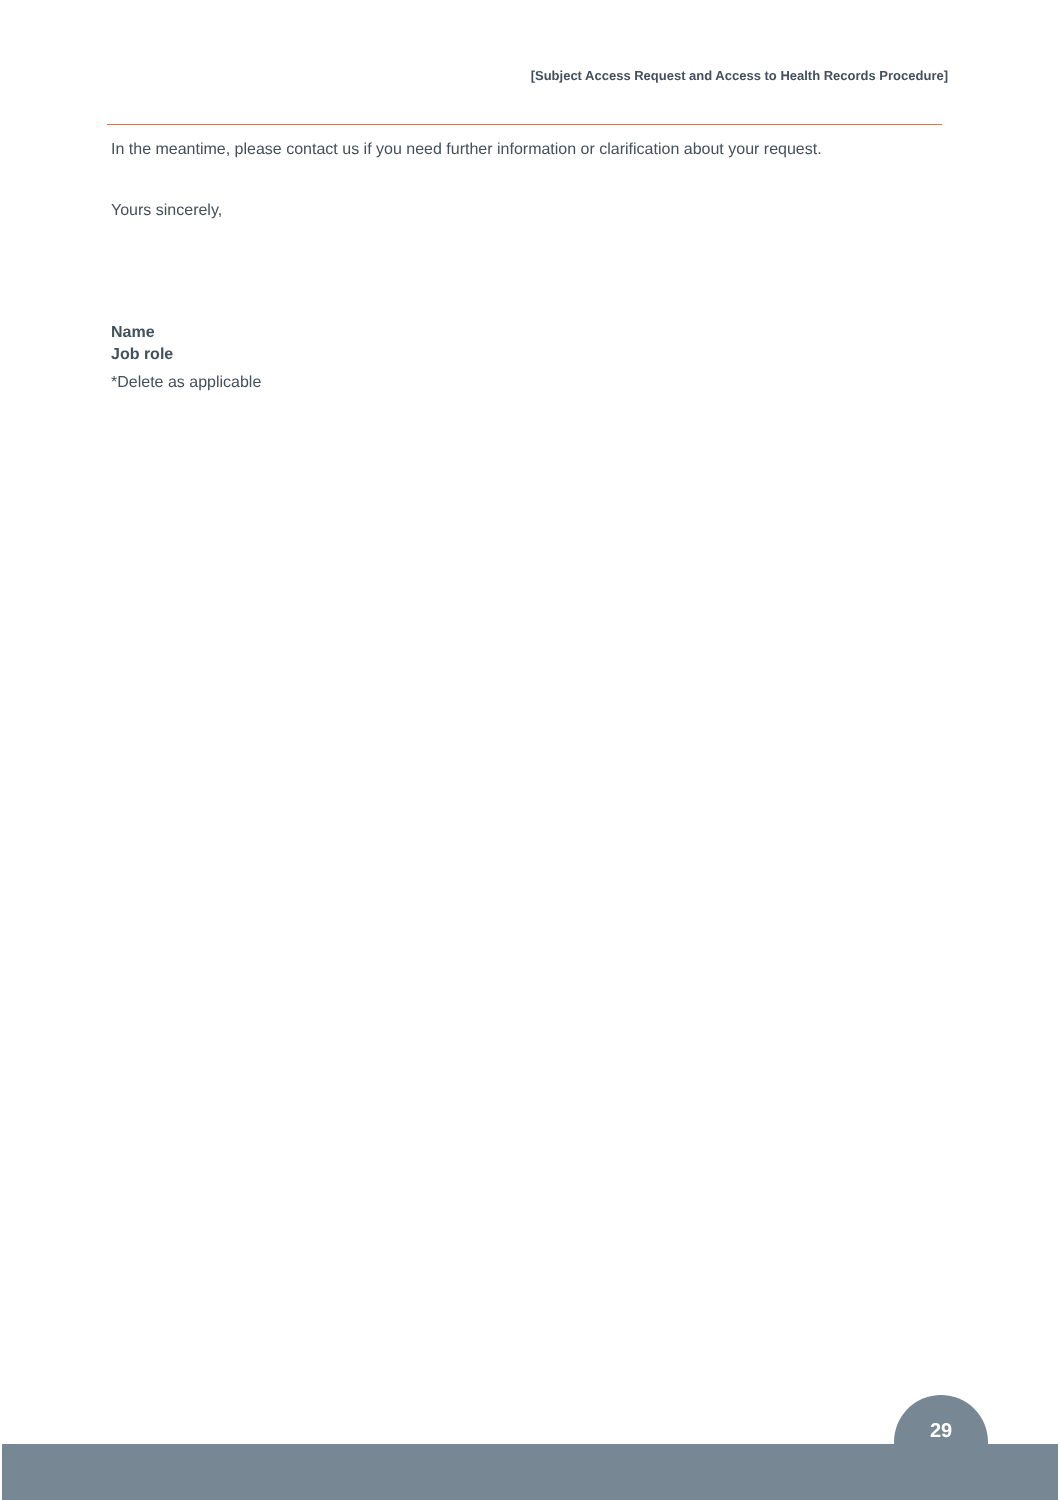[Subject Access Request and Access to Health Records Procedure]
In the meantime, please contact us if you need further information or clarification about your request.
Yours sincerely,
Name
Job role
*Delete as applicable
29